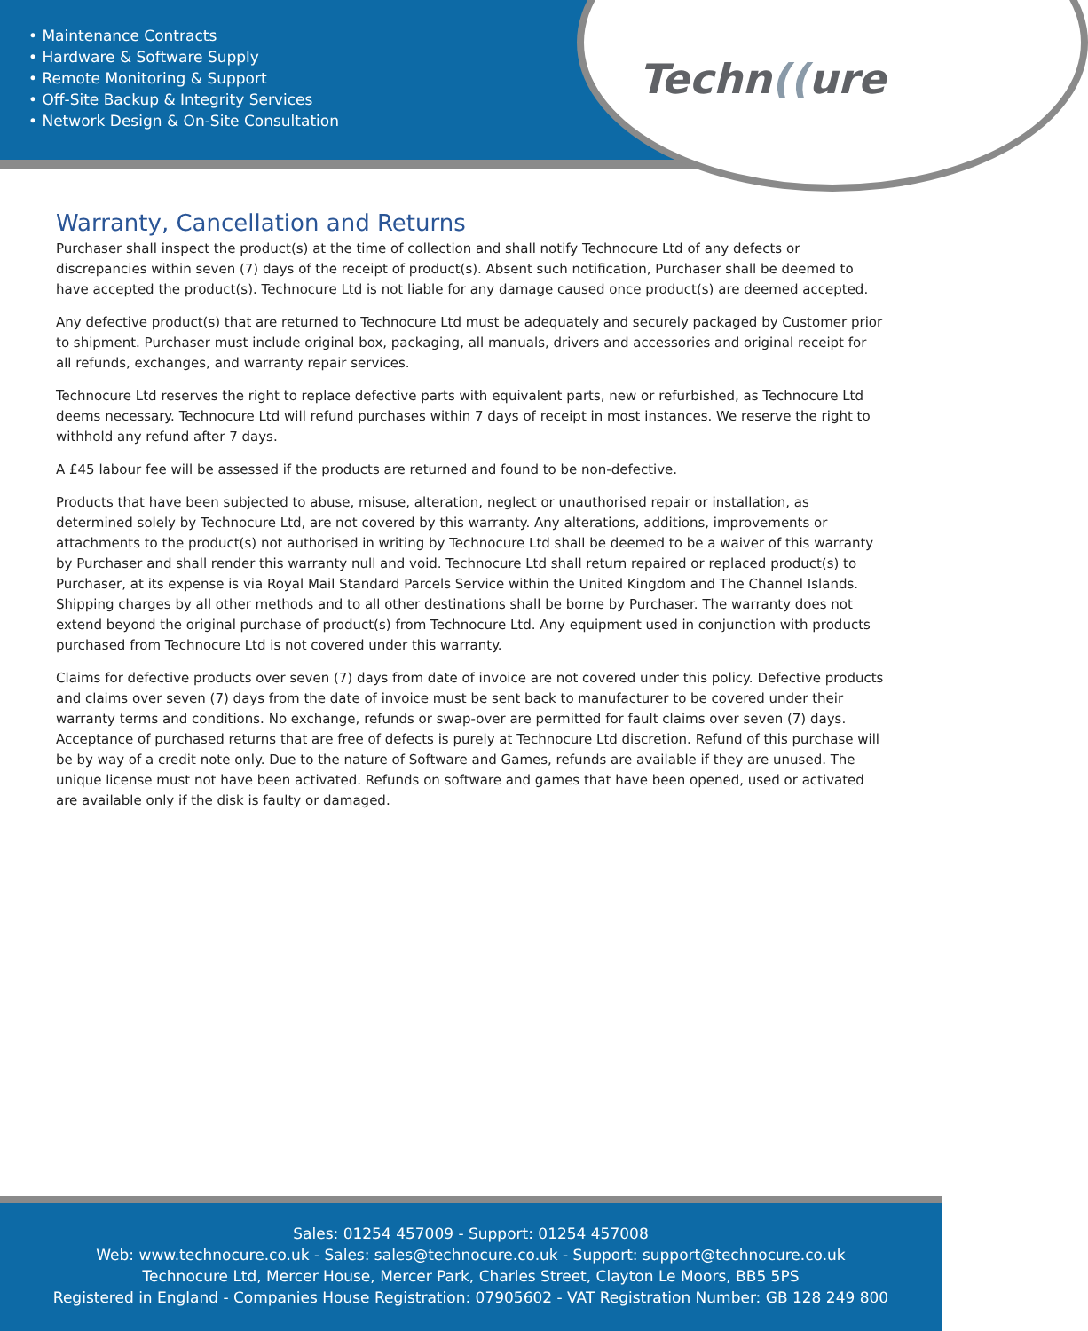• Maintenance Contracts
• Hardware & Software Supply
• Remote Monitoring & Support
• Off-Site Backup & Integrity Services
• Network Design & On-Site Consultation
Techn((ure
Warranty, Cancellation and Returns
Purchaser shall inspect the product(s) at the time of collection and shall notify Technocure Ltd of any defects or discrepancies within seven (7) days of the receipt of product(s). Absent such notification, Purchaser shall be deemed to have accepted the product(s). Technocure Ltd is not liable for any damage caused once product(s) are deemed accepted.
Any defective product(s) that are returned to Technocure Ltd must be adequately and securely packaged by Customer prior to shipment. Purchaser must include original box, packaging, all manuals, drivers and accessories and original receipt for all refunds, exchanges, and warranty repair services.
Technocure Ltd reserves the right to replace defective parts with equivalent parts, new or refurbished, as Technocure Ltd deems necessary. Technocure Ltd will refund purchases within 7 days of receipt in most instances. We reserve the right to withhold any refund after 7 days.
A £45 labour fee will be assessed if the products are returned and found to be non-defective.
Products that have been subjected to abuse, misuse, alteration, neglect or unauthorised repair or installation, as determined solely by Technocure Ltd, are not covered by this warranty. Any alterations, additions, improvements or attachments to the product(s) not authorised in writing by Technocure Ltd shall be deemed to be a waiver of this warranty by Purchaser and shall render this warranty null and void. Technocure Ltd shall return repaired or replaced product(s) to Purchaser, at its expense is via Royal Mail Standard Parcels Service within the United Kingdom and The Channel Islands. Shipping charges by all other methods and to all other destinations shall be borne by Purchaser. The warranty does not extend beyond the original purchase of product(s) from Technocure Ltd. Any equipment used in conjunction with products purchased from Technocure Ltd is not covered under this warranty.
Claims for defective products over seven (7) days from date of invoice are not covered under this policy. Defective products and claims over seven (7) days from the date of invoice must be sent back to manufacturer to be covered under their warranty terms and conditions. No exchange, refunds or swap-over are permitted for fault claims over seven (7) days. Acceptance of purchased returns that are free of defects is purely at Technocure Ltd discretion. Refund of this purchase will be by way of a credit note only. Due to the nature of Software and Games, refunds are available if they are unused. The unique license must not have been activated. Refunds on software and games that have been opened, used or activated are available only if the disk is faulty or damaged.
Sales: 01254 457009 - Support: 01254 457008
Web: www.technocure.co.uk - Sales: sales@technocure.co.uk - Support: support@technocure.co.uk
Technocure Ltd, Mercer House, Mercer Park, Charles Street, Clayton Le Moors, BB5 5PS
Registered in England - Companies House Registration: 07905602 - VAT Registration Number: GB 128 249 800